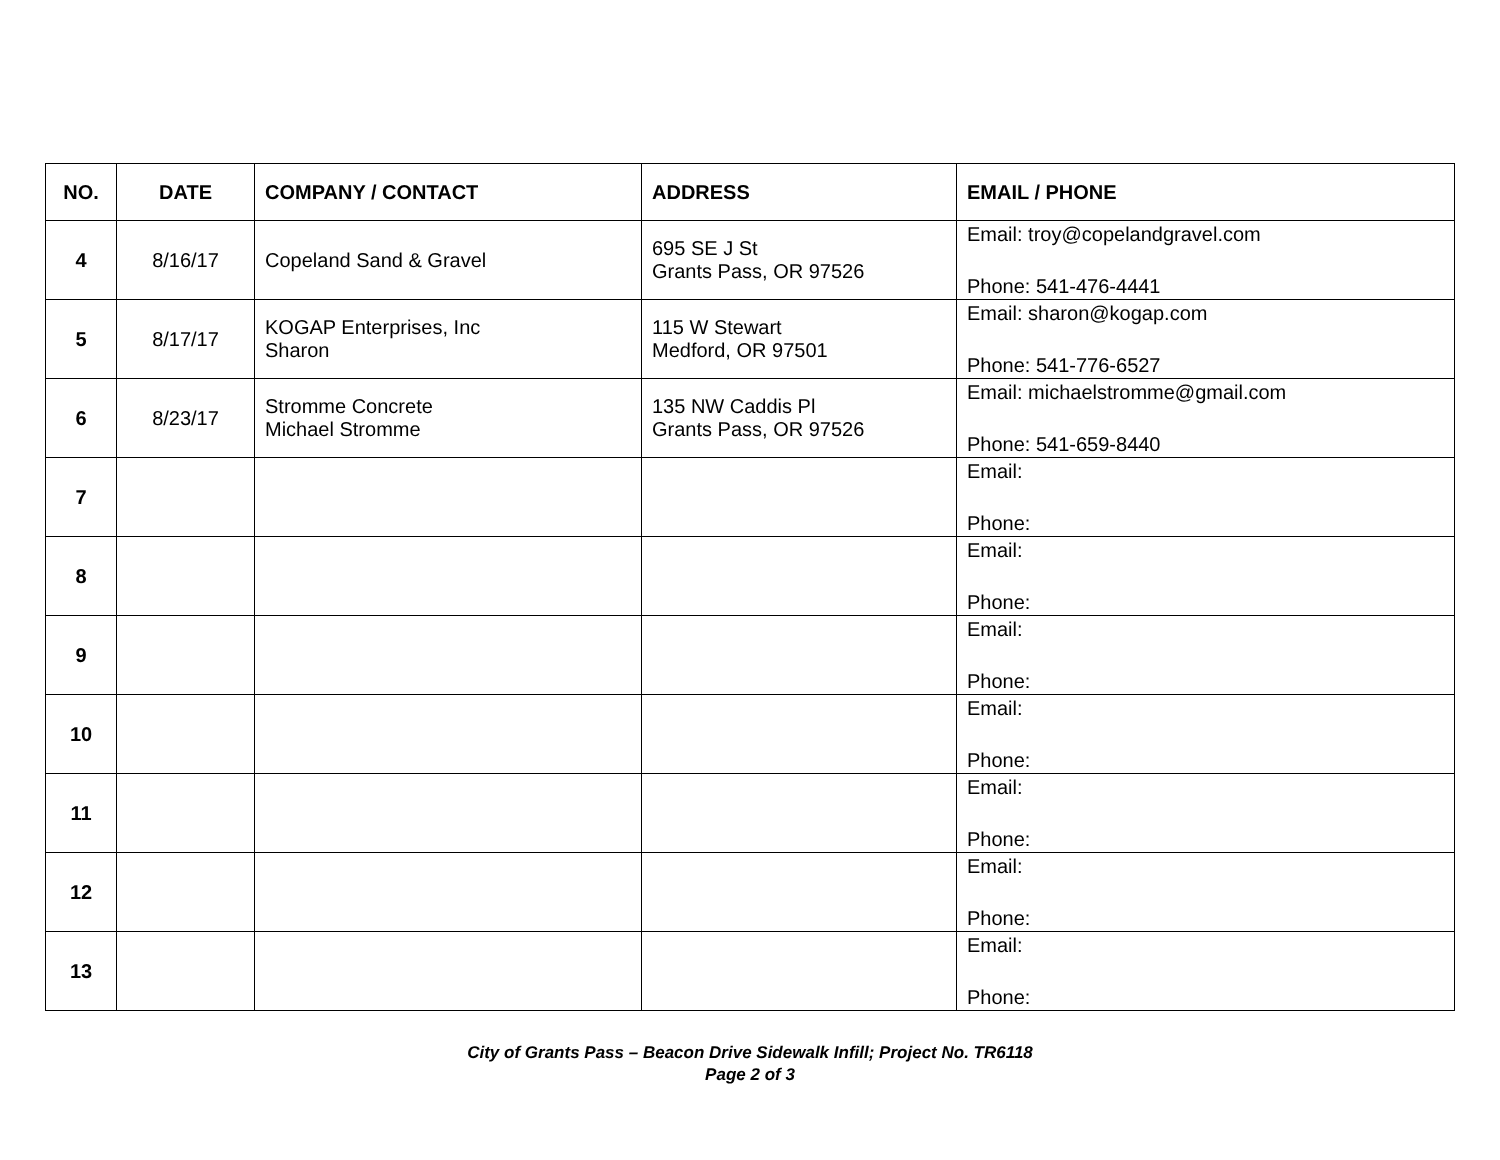| NO. | DATE | COMPANY / CONTACT | ADDRESS | EMAIL / PHONE |
| --- | --- | --- | --- | --- |
| 4 | 8/16/17 | Copeland Sand & Gravel | 695 SE J St Grants Pass, OR 97526 | Email: troy@copelandgravel.com Phone: 541-476-4441 |
| 5 | 8/17/17 | KOGAP Enterprises, Inc Sharon | 115 W Stewart Medford, OR 97501 | Email: sharon@kogap.com Phone: 541-776-6527 |
| 6 | 8/23/17 | Stromme Concrete Michael Stromme | 135 NW Caddis Pl Grants Pass, OR 97526 | Email: michaelstromme@gmail.com Phone: 541-659-8440 |
| 7 | | | | Email: Phone: |
| 8 | | | | Email: Phone: |
| 9 | | | | Email: Phone: |
| 10 | | | | Email: Phone: |
| 11 | | | | Email: Phone: |
| 12 | | | | Email: Phone: |
| 13 | | | | Email: Phone: |
City of Grants Pass – Beacon Drive Sidewalk Infill; Project No. TR6118
Page 2 of 3